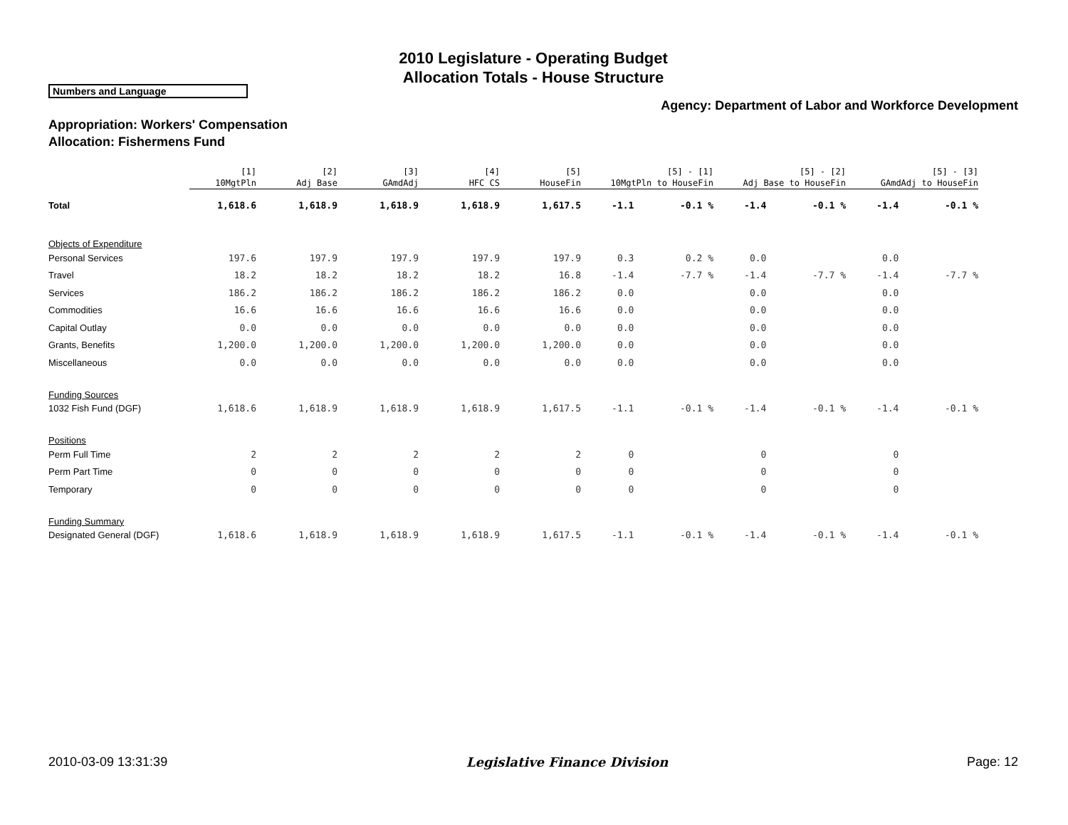2010 Legislature - Operating Budget
Allocation Totals - House Structure
Numbers and Language
Agency: Department of Labor and Workforce Development
Appropriation: Workers' Compensation
Allocation: Fishermens Fund
| | [1] 10MgtPln | [2] Adj Base | [3] GAmdAdj | [4] HFC CS | [5] HouseFin | [5] - [1] 10MgtPln to HouseFin | | [5] - [2] Adj Base to HouseFin | | [5] - [3] GAmdAdj to HouseFin | |
| --- | --- | --- | --- | --- | --- | --- | --- | --- | --- | --- | --- |
| Total | 1,618.6 | 1,618.9 | 1,618.9 | 1,618.9 | 1,617.5 | -1.1 | -0.1 % | -1.4 | -0.1 % | -1.4 | -0.1 % |
| Objects of Expenditure | | | | | | | | | | | |
| Personal Services | 197.6 | 197.9 | 197.9 | 197.9 | 197.9 | 0.3 | 0.2 % | 0.0 | | 0.0 | |
| Travel | 18.2 | 18.2 | 18.2 | 18.2 | 16.8 | -1.4 | -7.7 % | -1.4 | -7.7 % | -1.4 | -7.7 % |
| Services | 186.2 | 186.2 | 186.2 | 186.2 | 186.2 | 0.0 | | 0.0 | | 0.0 | |
| Commodities | 16.6 | 16.6 | 16.6 | 16.6 | 16.6 | 0.0 | | 0.0 | | 0.0 | |
| Capital Outlay | 0.0 | 0.0 | 0.0 | 0.0 | 0.0 | 0.0 | | 0.0 | | 0.0 | |
| Grants, Benefits | 1,200.0 | 1,200.0 | 1,200.0 | 1,200.0 | 1,200.0 | 0.0 | | 0.0 | | 0.0 | |
| Miscellaneous | 0.0 | 0.0 | 0.0 | 0.0 | 0.0 | 0.0 | | 0.0 | | 0.0 | |
| Funding Sources | | | | | | | | | | | |
| 1032 Fish Fund (DGF) | 1,618.6 | 1,618.9 | 1,618.9 | 1,618.9 | 1,617.5 | -1.1 | -0.1 % | -1.4 | -0.1 % | -1.4 | -0.1 % |
| Positions | | | | | | | | | | | |
| Perm Full Time | 2 | 2 | 2 | 2 | 2 | 0 | | 0 | | 0 | |
| Perm Part Time | 0 | 0 | 0 | 0 | 0 | 0 | | 0 | | 0 | |
| Temporary | 0 | 0 | 0 | 0 | 0 | 0 | | 0 | | 0 | |
| Funding Summary | | | | | | | | | | | |
| Designated General (DGF) | 1,618.6 | 1,618.9 | 1,618.9 | 1,618.9 | 1,617.5 | -1.1 | -0.1 % | -1.4 | -0.1 % | -1.4 | -0.1 % |
2010-03-09 13:31:39 Legislative Finance Division Page: 12